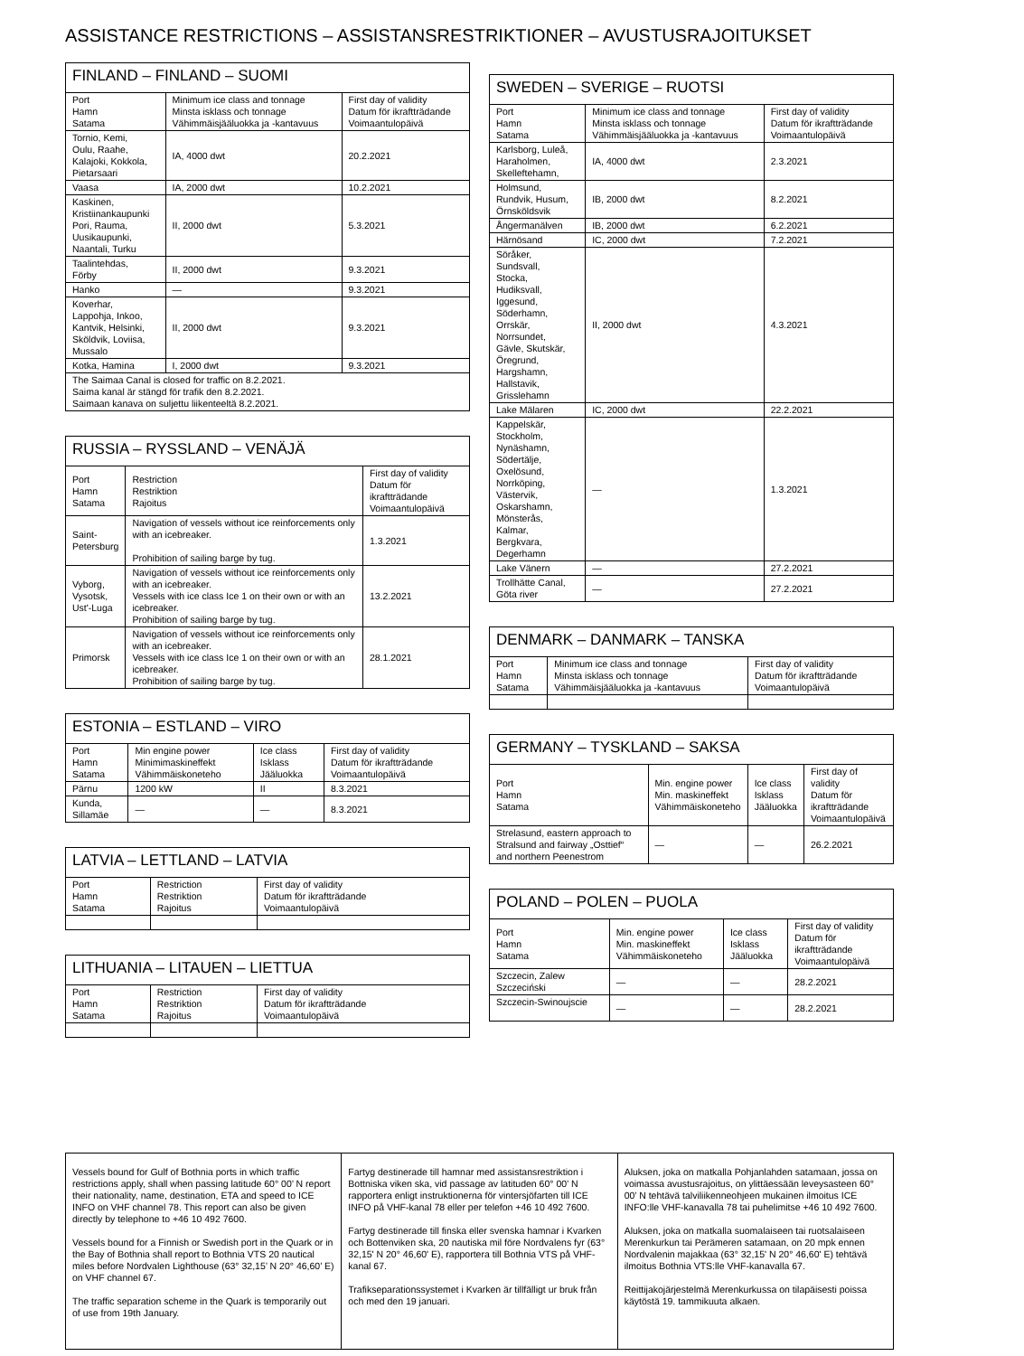ASSISTANCE RESTRICTIONS – ASSISTANSRESTRIKTIONER – AVUSTUSRAJOITUKSET
| FINLAND – FINLAND – SUOMI | | |
| --- | --- | --- |
| Port Hamn Satama | Minimum ice class and tonnage Minsta isklass och tonnage Vähimmäisjääluokka ja -kantavuus | First day of validity Datum för ikraftträdande Voimaantulopäivä |
| Tornio, Kemi, Oulu, Raahe, Kalajoki, Kokkola, Pietarsaari | IA, 4000 dwt | 20.2.2021 |
| Vaasa | IA, 2000 dwt | 10.2.2021 |
| Kaskinen, Kristiinankaupunki Pori, Rauma, Uusikaupunki, Naantali, Turku | II, 2000 dwt | 5.3.2021 |
| Taalintehdas, Förby | II, 2000 dwt | 9.3.2021 |
| Hanko | — | 9.3.2021 |
| Koverhar, Lappohja, Inkoo, Kantvik, Helsinki, Sköldvik, Loviisa, Mussalo | II, 2000 dwt | 9.3.2021 |
| Kotka, Hamina | I, 2000 dwt | 9.3.2021 |
| The Saimaa Canal is closed for traffic on 8.2.2021. Saima kanal är stängd för trafik den 8.2.2021. Saimaan kanava on suljettu liikenteeltä 8.2.2021. | | |
| RUSSIA – RYSSLAND – VENÄJÄ | | |
| --- | --- | --- |
| Port Hamn Satama | Restriction Restriktion Rajoitus | First day of validity Datum för ikraftträdande Voimaantulopäivä |
| Saint- Petersburg | Navigation of vessels without ice reinforcements only with an icebreaker. Prohibition of sailing barge by tug. | 1.3.2021 |
| Vyborg, Vysotsk, Ust'-Luga | Navigation of vessels without ice reinforcements only with an icebreaker. Vessels with ice class Ice 1 on their own or with an icebreaker. Prohibition of sailing barge by tug. | 13.2.2021 |
| Primorsk | Navigation of vessels without ice reinforcements only with an icebreaker. Vessels with ice class Ice 1 on their own or with an icebreaker. Prohibition of sailing barge by tug. | 28.1.2021 |
| ESTONIA – ESTLAND – VIRO | | | |
| --- | --- | --- | --- |
| Port Hamn Satama | Min engine power Minimimaskineffekt Vähimmäiskoneteho | Ice class Isklass Jääluokka | First day of validity Datum för ikraftträdande Voimaantulopäivä |
| Pärnu | 1200 kW | II | 8.3.2021 |
| Kunda, Sillamäe | — | — | 8.3.2021 |
| LATVIA – LETTLAND – LATVIA | | |
| --- | --- | --- |
| Port Hamn Satama | Restriction Restriktion Rajoitus | First day of validity Datum för ikraftträdande Voimaantulopäivä |
| LITHUANIA – LITAUEN – LIETTUA | | |
| --- | --- | --- |
| Port Hamn Satama | Restriction Restriktion Rajoitus | First day of validity Datum för ikraftträdande Voimaantulopäivä |
| SWEDEN – SVERIGE – RUOTSI | | |
| --- | --- | --- |
| Port Hamn Satama | Minimum ice class and tonnage Minsta isklass och tonnage Vähimmäisjääluokka ja -kantavuus | First day of validity Datum för ikraftträdande Voimaantulopäivä |
| Karlsborg, Luleå, Haraholmen, Skelleftehamn, | IA, 4000 dwt | 2.3.2021 |
| Holmsund, Rundvik, Husum, Örnsköldsvik | IB, 2000 dwt | 8.2.2021 |
| Ångermanälven | IB, 2000 dwt | 6.2.2021 |
| Härnösand | IC, 2000 dwt | 7.2.2021 |
| Söråker, Sundsvall, Stocka, Hudiksvall, Iggesund, Söderhamn, Orrskär, Norrsundet, Gävle, Skutskär, Öregrund, Hargshamn, Hallstavik, Grisslehamn | II, 2000 dwt | 4.3.2021 |
| Lake Mälaren | IC, 2000 dwt | 22.2.2021 |
| Kappelskär, Stockholm, Nynäshamn, Södertälje, Oxelösund, Norrköping, Västervik, Oskarshamn, Mönsterås, Kalmar, Bergkvara, Degerhamn | — | 1.3.2021 |
| Lake Vänern | — | 27.2.2021 |
| Trollhätte Canal, Göta river | — | 27.2.2021 |
| DENMARK – DANMARK – TANSKA | | |
| --- | --- | --- |
| Port Hamn Satama | Minimum ice class and tonnage Minsta isklass och tonnage Vähimmäisjääluokka ja -kantavuus | First day of validity Datum för ikraftträdande Voimaantulopäivä |
| GERMANY – TYSKLAND – SAKSA | | | |
| --- | --- | --- | --- |
| Port Hamn Satama | Min. engine power Min. maskineffekt Vähimmäiskoneteho | Ice class Isklass Jääluokka | First day of validity Datum för ikraftträdande Voimaantulopäivä |
| Strelasund, eastern approach to Stralsund and fairway „Osttief“ and northern Peenestrom | — | — | 26.2.2021 |
| POLAND – POLEN – PUOLA | | | |
| --- | --- | --- | --- |
| Port Hamn Satama | Min. engine power Min. maskineffekt Vähimmäiskoneteho | Ice class Isklass Jääluokka | First day of validity Datum för ikraftträdande Voimaantulopäivä |
| Szczecin, Zalew Szczeciński | — | — | 28.2.2021 |
| Szczecin-Swinoujscie | — | — | 28.2.2021 |
Vessels bound for Gulf of Bothnia ports in which traffic restrictions apply, shall when passing latitude 60° 00’ N report their nationality, name, destination, ETA and speed to ICE INFO on VHF channel 78. This report can also be given directly by telephone to +46 10 492 7600.
Vessels bound for a Finnish or Swedish port in the Quark or in the Bay of Bothnia shall report to Bothnia VTS 20 nautical miles before Nordvalen Lighthouse (63° 32,15’ N 20° 46,60’ E) on VHF channel 67.
The traffic separation scheme in the Quark is temporarily out of use from 19th January.
Fartyg destinerade till hamnar med assistansrestriktion i Bottniska viken ska, vid passage av latituden 60° 00’ N rapportera enligt instruktionerna för vintersjöfarten till ICE INFO på VHF-kanal 78 eller per telefon +46 10 492 7600.
Fartyg destinerade till finska eller svenska hamnar i Kvarken och Bottenviken ska, 20 nautiska mil före Nordvalens fyr (63° 32,15' N 20° 46,60' E), rapportera till Bothnia VTS på VHF-kanal 67.
Trafikseparationssystemet i Kvarken är tillfälligt ur bruk från och med den 19 januari.
Aluksen, joka on matkalla Pohjanlahden satamaan, jossa on voimassa avustusrajoitus, on ylittäessään leveysasteen 60° 00’ N tehtävä talviliikenneohjeen mukainen ilmoitus ICE INFO:lle VHF-kanavalla 78 tai puhelimitse +46 10 492 7600.
Aluksen, joka on matkalla suomalaiseen tai ruotsalaiseen Merenkurkun tai Perämeren satamaan, on 20 mpk ennen Nordvalenin majakkaa (63° 32,15' N 20° 46,60' E) tehtävä ilmoitus Bothnia VTS:lle VHF-kanavalla 67.
Reittijakojärjestelmä Merenkurkussa on tilapäisesti poissa käytöstä 19. tammikuuta alkaen.